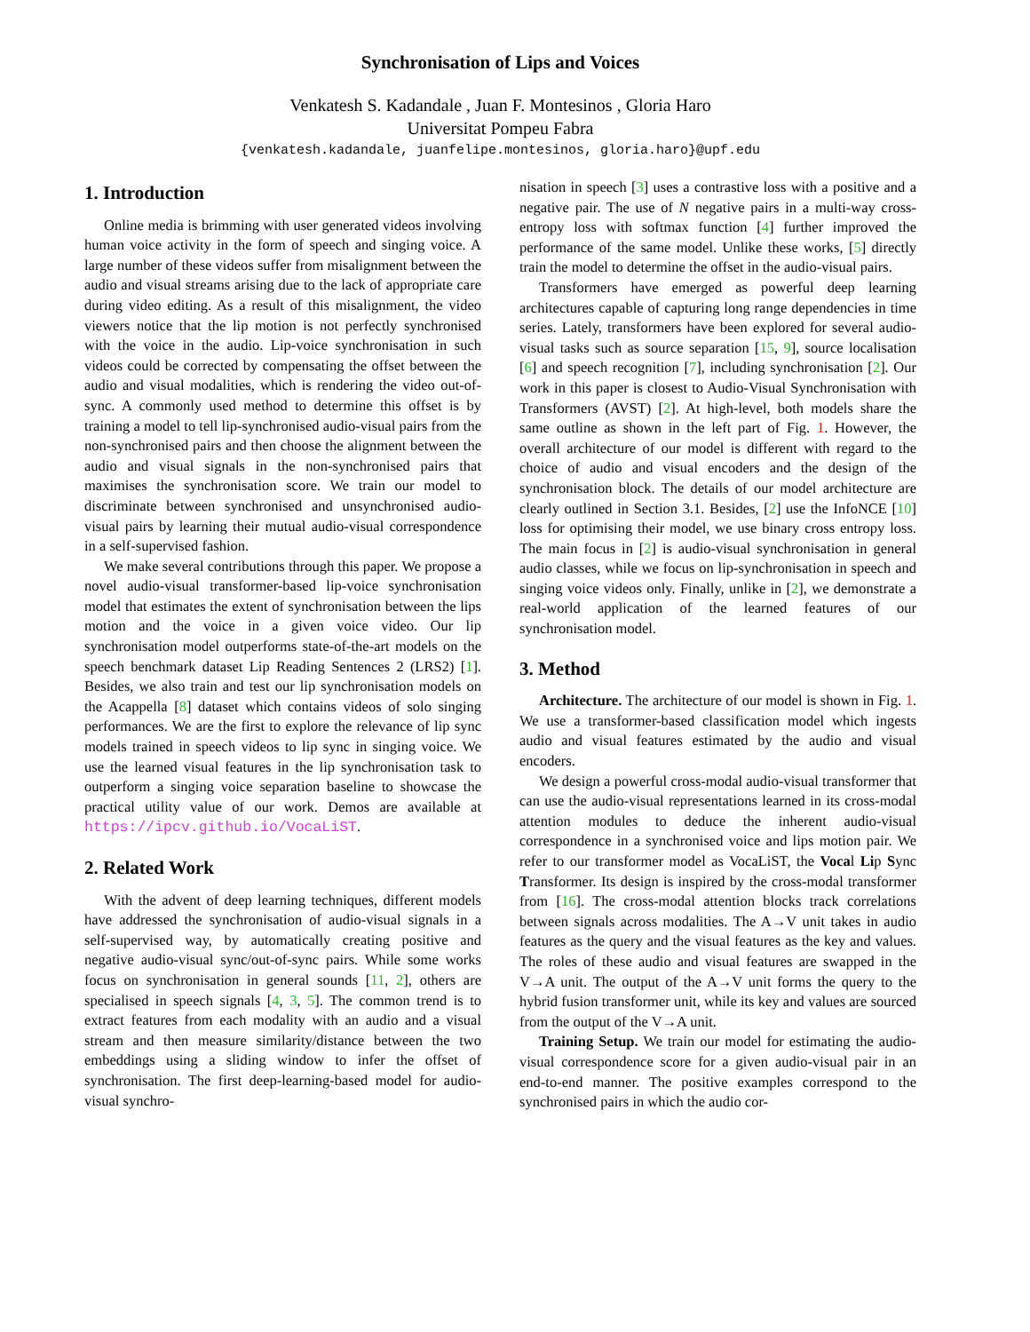Synchronisation of Lips and Voices
Venkatesh S. Kadandale , Juan F. Montesinos , Gloria Haro
Universitat Pompeu Fabra
{venkatesh.kadandale, juanfelipe.montesinos, gloria.haro}@upf.edu
1. Introduction
Online media is brimming with user generated videos involving human voice activity in the form of speech and singing voice. A large number of these videos suffer from misalignment between the audio and visual streams arising due to the lack of appropriate care during video editing. As a result of this misalignment, the video viewers notice that the lip motion is not perfectly synchronised with the voice in the audio. Lip-voice synchronisation in such videos could be corrected by compensating the offset between the audio and visual modalities, which is rendering the video out-of-sync. A commonly used method to determine this offset is by training a model to tell lip-synchronised audio-visual pairs from the non-synchronised pairs and then choose the alignment between the audio and visual signals in the non-synchronised pairs that maximises the synchronisation score. We train our model to discriminate between synchronised and unsynchronised audio-visual pairs by learning their mutual audio-visual correspondence in a self-supervised fashion.
We make several contributions through this paper. We propose a novel audio-visual transformer-based lip-voice synchronisation model that estimates the extent of synchronisation between the lips motion and the voice in a given voice video. Our lip synchronisation model outperforms state-of-the-art models on the speech benchmark dataset Lip Reading Sentences 2 (LRS2) [1]. Besides, we also train and test our lip synchronisation models on the Acappella [8] dataset which contains videos of solo singing performances. We are the first to explore the relevance of lip sync models trained in speech videos to lip sync in singing voice. We use the learned visual features in the lip synchronisation task to outperform a singing voice separation baseline to showcase the practical utility value of our work. Demos are available at https://ipcv.github.io/VocaLiST.
2. Related Work
With the advent of deep learning techniques, different models have addressed the synchronisation of audio-visual signals in a self-supervised way, by automatically creating positive and negative audio-visual sync/out-of-sync pairs. While some works focus on synchronisation in general sounds [11, 2], others are specialised in speech signals [4, 3, 5]. The common trend is to extract features from each modality with an audio and a visual stream and then measure similarity/distance between the two embeddings using a sliding window to infer the offset of synchronisation. The first deep-learning-based model for audio-visual synchro-
nisation in speech [3] uses a contrastive loss with a positive and a negative pair. The use of N negative pairs in a multi-way cross-entropy loss with softmax function [4] further improved the performance of the same model. Unlike these works, [5] directly train the model to determine the offset in the audio-visual pairs.
Transformers have emerged as powerful deep learning architectures capable of capturing long range dependencies in time series. Lately, transformers have been explored for several audio-visual tasks such as source separation [15, 9], source localisation [6] and speech recognition [7], including synchronisation [2]. Our work in this paper is closest to Audio-Visual Synchronisation with Transformers (AVST) [2]. At high-level, both models share the same outline as shown in the left part of Fig. 1. However, the overall architecture of our model is different with regard to the choice of audio and visual encoders and the design of the synchronisation block. The details of our model architecture are clearly outlined in Section 3.1. Besides, [2] use the InfoNCE [10] loss for optimising their model, we use binary cross entropy loss. The main focus in [2] is audio-visual synchronisation in general audio classes, while we focus on lip-synchronisation in speech and singing voice videos only. Finally, unlike in [2], we demonstrate a real-world application of the learned features of our synchronisation model.
3. Method
Architecture. The architecture of our model is shown in Fig. 1. We use a transformer-based classification model which ingests audio and visual features estimated by the audio and visual encoders.
We design a powerful cross-modal audio-visual transformer that can use the audio-visual representations learned in its cross-modal attention modules to deduce the inherent audio-visual correspondence in a synchronised voice and lips motion pair. We refer to our transformer model as VocaLiST, the Vocal Lip Sync Transformer. Its design is inspired by the cross-modal transformer from [16]. The cross-modal attention blocks track correlations between signals across modalities. The A→V unit takes in audio features as the query and the visual features as the key and values. The roles of these audio and visual features are swapped in the V→A unit. The output of the A→V unit forms the query to the hybrid fusion transformer unit, while its key and values are sourced from the output of the V→A unit.
Training Setup. We train our model for estimating the audio-visual correspondence score for a given audio-visual pair in an end-to-end manner. The positive examples correspond to the synchronised pairs in which the audio cor-